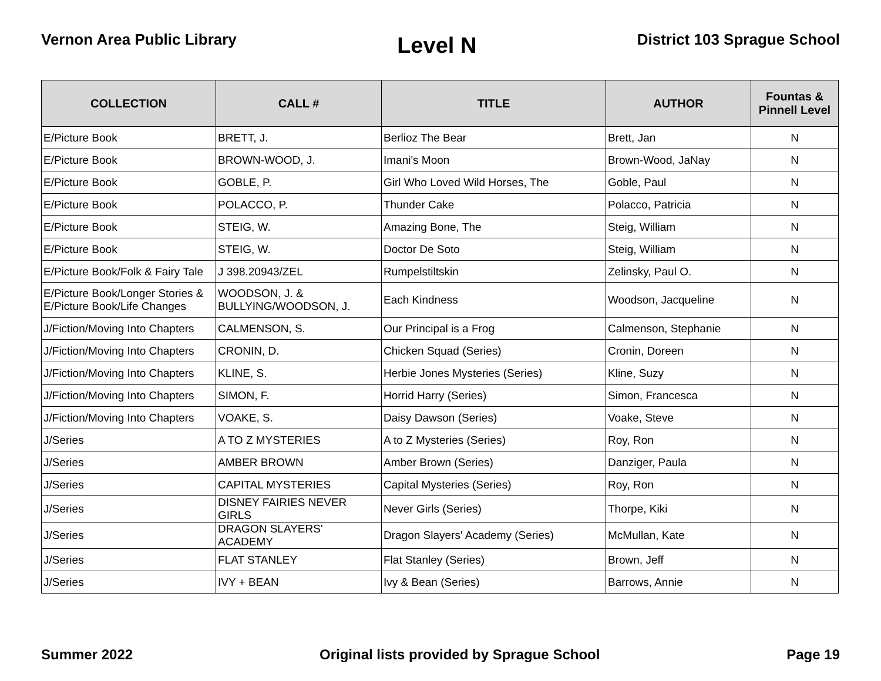Vernon Area Public Library
Level N
District 103 Sprague School
| COLLECTION | CALL # | TITLE | AUTHOR | Fountas & Pinnell Level |
| --- | --- | --- | --- | --- |
| E/Picture Book | BRETT, J. | Berlioz The Bear | Brett, Jan | N |
| E/Picture Book | BROWN-WOOD, J. | Imani's Moon | Brown-Wood, JaNay | N |
| E/Picture Book | GOBLE, P. | Girl Who Loved Wild Horses, The | Goble, Paul | N |
| E/Picture Book | POLACCO, P. | Thunder Cake | Polacco, Patricia | N |
| E/Picture Book | STEIG, W. | Amazing Bone, The | Steig, William | N |
| E/Picture Book | STEIG, W. | Doctor De Soto | Steig, William | N |
| E/Picture Book/Folk & Fairy Tale | J 398.20943/ZEL | Rumpelstiltskin | Zelinsky, Paul O. | N |
| E/Picture Book/Longer Stories & E/Picture Book/Life Changes | WOODSON, J. & BULLYING/WOODSON, J. | Each Kindness | Woodson, Jacqueline | N |
| J/Fiction/Moving Into Chapters | CALMENSON, S. | Our Principal is a Frog | Calmenson, Stephanie | N |
| J/Fiction/Moving Into Chapters | CRONIN, D. | Chicken Squad (Series) | Cronin, Doreen | N |
| J/Fiction/Moving Into Chapters | KLINE, S. | Herbie Jones Mysteries (Series) | Kline, Suzy | N |
| J/Fiction/Moving Into Chapters | SIMON, F. | Horrid Harry (Series) | Simon, Francesca | N |
| J/Fiction/Moving Into Chapters | VOAKE, S. | Daisy Dawson (Series) | Voake, Steve | N |
| J/Series | A TO Z MYSTERIES | A to Z Mysteries (Series) | Roy, Ron | N |
| J/Series | AMBER BROWN | Amber Brown (Series) | Danziger, Paula | N |
| J/Series | CAPITAL MYSTERIES | Capital Mysteries (Series) | Roy, Ron | N |
| J/Series | DISNEY FAIRIES NEVER GIRLS | Never Girls (Series) | Thorpe, Kiki | N |
| J/Series | DRAGON SLAYERS' ACADEMY | Dragon Slayers' Academy (Series) | McMullan, Kate | N |
| J/Series | FLAT STANLEY | Flat Stanley (Series) | Brown, Jeff | N |
| J/Series | IVY + BEAN | Ivy & Bean (Series) | Barrows, Annie | N |
Summer 2022 Original lists provided by Sprague School
Page 19